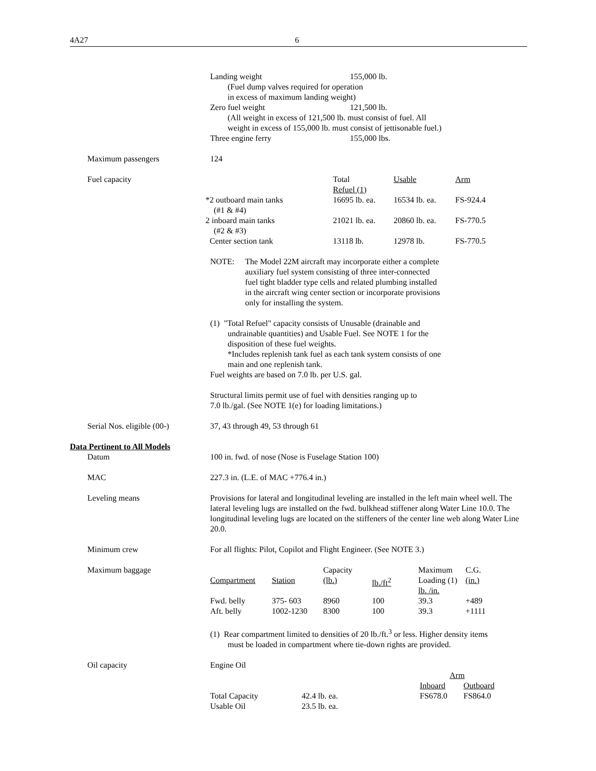4A27 6
| Landing weight | 155,000 lb. |
| (Fuel dump valves required for operation in excess of maximum landing weight) | |
| Zero fuel weight | 121,500 lb. |
| (All weight in excess of 121,500 lb. must consist of fuel. All weight in excess of 155,000 lb. must consist of jettisonable fuel.) | |
| Three engine ferry | 155,000 lbs. |
Maximum passengers 124
Fuel capacity
| | Total Refuel (1) | Usable | Arm |
| --- | --- | --- | --- |
| *2 outboard main tanks (#1 & #4) | 16695 lb. ea. | 16534 lb. ea. | FS-924.4 |
| 2 inboard main tanks (#2 & #3) | 21021 lb. ea. | 20860 lb. ea. | FS-770.5 |
| Center section tank | 13118 lb. | 12978 lb. | FS-770.5 |
NOTE: The Model 22M aircraft may incorporate either a complete
auxiliary fuel system consisting of three inter-connected
fuel tight bladder type cells and related plumbing installed
in the aircraft wing center section or incorporate provisions
only for installing the system.
(1) "Total Refuel" capacity consists of Unusable (drainable and
undrainable quantities) and Usable Fuel. See NOTE 1 for the
disposition of these fuel weights.
*Includes replenish tank fuel as each tank system consists of one
main and one replenish tank.
Fuel weights are based on 7.0 lb. per U.S. gal.
Structural limits permit use of fuel with densities ranging up to
7.0 lb./gal. (See NOTE 1(e) for loading limitations.)
Serial Nos. eligible (00-)
37, 43 through 49, 53 through 61
Data Pertinent to All Models
Datum 100 in. fwd. of nose (Nose is Fuselage Station 100)
MAC 227.3 in. (L.E. of MAC +776.4 in.)
Leveling means Provisions for lateral and longitudinal leveling are installed in the left main wheel well. The lateral leveling lugs are installed on the fwd. bulkhead stiffener along Water Line 10.0. The longitudinal leveling lugs are located on the stiffeners of the center line web along Water Line 20.0.
Minimum crew For all flights: Pilot, Copilot and Flight Engineer. (See NOTE 3.)
Maximum baggage
| Compartment | Station | Capacity (lb.) | lb./ft<sup>2</sup> | Maximum Loading (1) lb. /in. | C.G. (in.) |
| --- | --- | --- | --- | --- | --- |
| Fwd. belly | 375- 603 | 8960 | 100 | 39.3 | +489 |
| Aft. belly | 1002-1230 | 8300 | 100 | 39.3 | +1111 |
(1) Rear compartment limited to densities of 20 lb./ft.<sup>3</sup> or less. Higher density items
must be loaded in compartment where tie-down rights are provided.
Oil capacity Engine Oil
| | | Arm | |
| | | Inboard | Outboard |
| Total Capacity | 42.4 lb. ea. | FS678.0 | FS864.0 |
| Usable Oil | 23.5 lb. ea. | | |